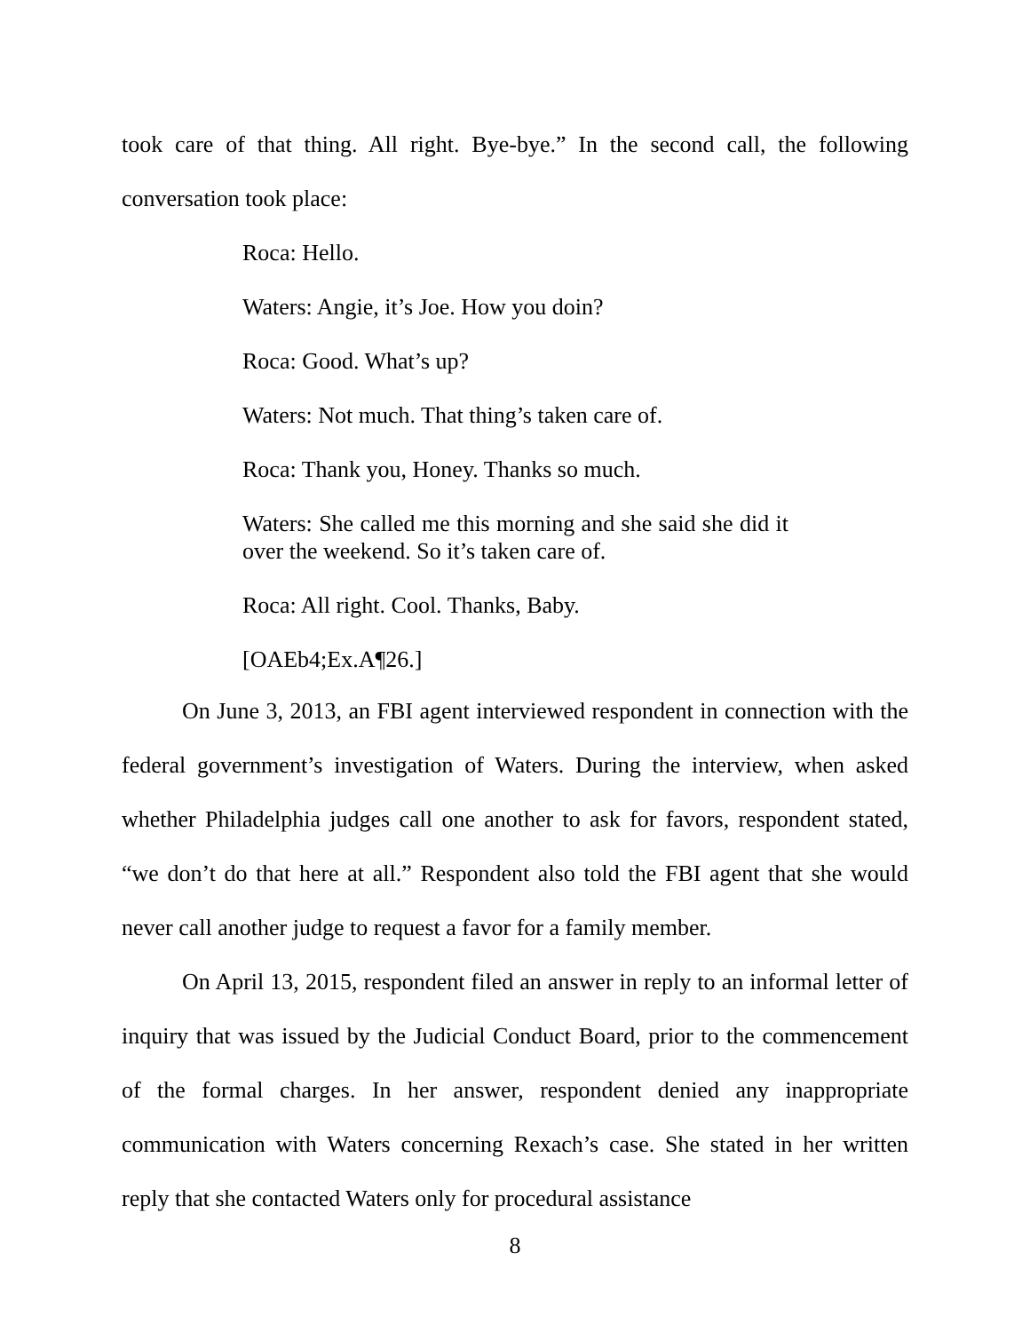took care of that thing. All right. Bye-bye.” In the second call, the following conversation took place:
Roca: Hello.
Waters: Angie, it’s Joe. How you doin?
Roca: Good. What’s up?
Waters: Not much. That thing’s taken care of.
Roca: Thank you, Honey. Thanks so much.
Waters: She called me this morning and she said she did it over the weekend. So it’s taken care of.
Roca: All right. Cool. Thanks, Baby.
[OAEb4;Ex.A¶26.]
On June 3, 2013, an FBI agent interviewed respondent in connection with the federal government’s investigation of Waters. During the interview, when asked whether Philadelphia judges call one another to ask for favors, respondent stated, “we don’t do that here at all.” Respondent also told the FBI agent that she would never call another judge to request a favor for a family member.
On April 13, 2015, respondent filed an answer in reply to an informal letter of inquiry that was issued by the Judicial Conduct Board, prior to the commencement of the formal charges. In her answer, respondent denied any inappropriate communication with Waters concerning Rexach’s case. She stated in her written reply that she contacted Waters only for procedural assistance
8